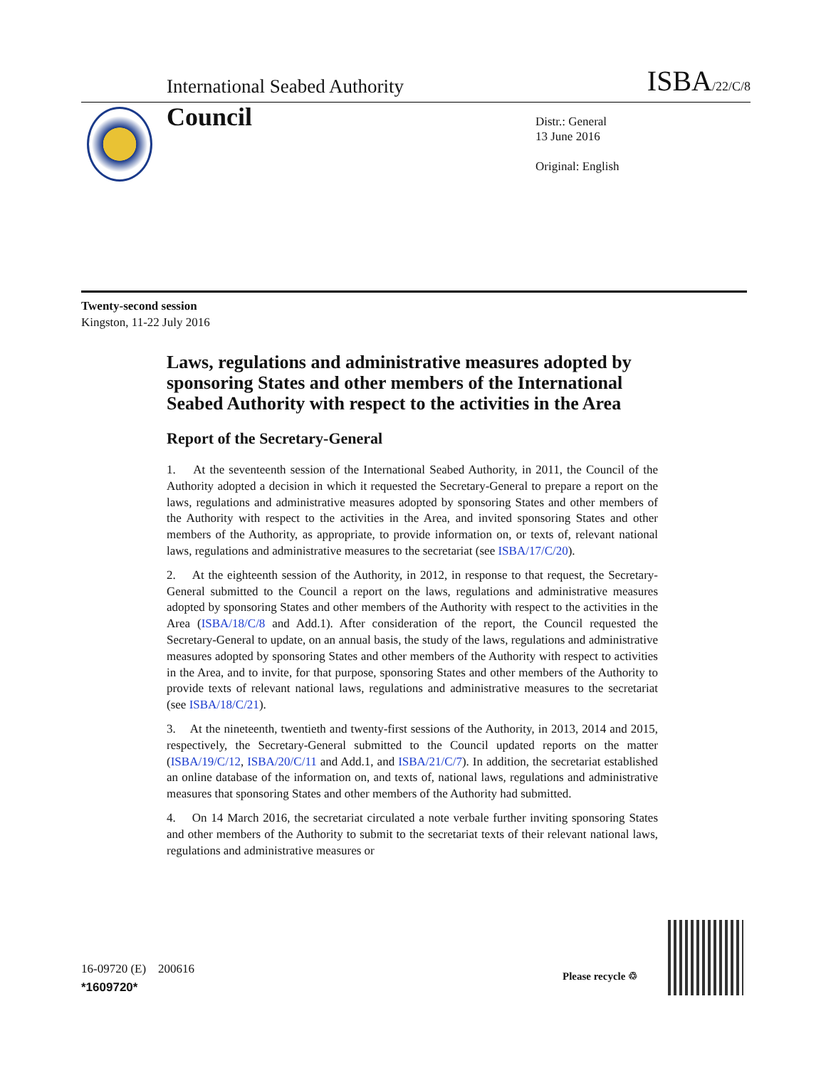International Seabed Authority ISBA/22/C/8
Council
Distr.: General
13 June 2016
Original: English
Twenty-second session
Kingston, 11-22 July 2016
Laws, regulations and administrative measures adopted by sponsoring States and other members of the International Seabed Authority with respect to the activities in the Area
Report of the Secretary-General
1. At the seventeenth session of the International Seabed Authority, in 2011, the Council of the Authority adopted a decision in which it requested the Secretary-General to prepare a report on the laws, regulations and administrative measures adopted by sponsoring States and other members of the Authority with respect to the activities in the Area, and invited sponsoring States and other members of the Authority, as appropriate, to provide information on, or texts of, relevant national laws, regulations and administrative measures to the secretariat (see ISBA/17/C/20).
2. At the eighteenth session of the Authority, in 2012, in response to that request, the Secretary-General submitted to the Council a report on the laws, regulations and administrative measures adopted by sponsoring States and other members of the Authority with respect to the activities in the Area (ISBA/18/C/8 and Add.1). After consideration of the report, the Council requested the Secretary-General to update, on an annual basis, the study of the laws, regulations and administrative measures adopted by sponsoring States and other members of the Authority with respect to activities in the Area, and to invite, for that purpose, sponsoring States and other members of the Authority to provide texts of relevant national laws, regulations and administrative measures to the secretariat (see ISBA/18/C/21).
3. At the nineteenth, twentieth and twenty-first sessions of the Authority, in 2013, 2014 and 2015, respectively, the Secretary-General submitted to the Council updated reports on the matter (ISBA/19/C/12, ISBA/20/C/11 and Add.1, and ISBA/21/C/7). In addition, the secretariat established an online database of the information on, and texts of, national laws, regulations and administrative measures that sponsoring States and other members of the Authority had submitted.
4. On 14 March 2016, the secretariat circulated a note verbale further inviting sponsoring States and other members of the Authority to submit to the secretariat texts of their relevant national laws, regulations and administrative measures or
16-09720 (E) 200616
*1609720*
Please recycle ♲